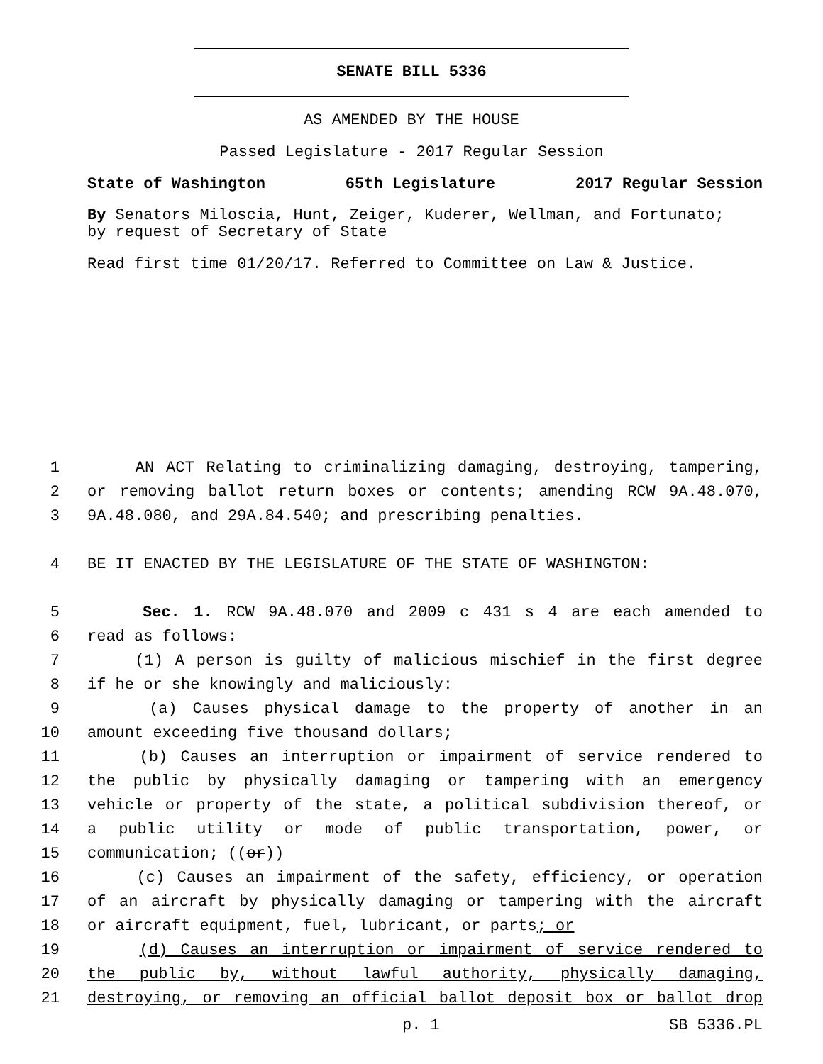SENATE BILL 5336
AS AMENDED BY THE HOUSE
Passed Legislature - 2017 Regular Session
State of Washington 65th Legislature 2017 Regular Session
By Senators Miloscia, Hunt, Zeiger, Kuderer, Wellman, and Fortunato;
by request of Secretary of State
Read first time 01/20/17. Referred to Committee on Law & Justice.
1 AN ACT Relating to criminalizing damaging, destroying, tampering,
2 or removing ballot return boxes or contents; amending RCW 9A.48.070,
3 9A.48.080, and 29A.84.540; and prescribing penalties.
4 BE IT ENACTED BY THE LEGISLATURE OF THE STATE OF WASHINGTON:
5 Sec. 1. RCW 9A.48.070 and 2009 c 431 s 4 are each amended to
6 read as follows:
7 (1) A person is guilty of malicious mischief in the first degree
8 if he or she knowingly and maliciously:
9 (a) Causes physical damage to the property of another in an
10 amount exceeding five thousand dollars;
11 (b) Causes an interruption or impairment of service rendered to
12 the public by physically damaging or tampering with an emergency
13 vehicle or property of the state, a political subdivision thereof, or
14 a public utility or mode of public transportation, power, or
15 communication; ((or))
16 (c) Causes an impairment of the safety, efficiency, or operation
17 of an aircraft by physically damaging or tampering with the aircraft
18 or aircraft equipment, fuel, lubricant, or parts; or
19 (d) Causes an interruption or impairment of service rendered to
20 the public by, without lawful authority, physically damaging,
21 destroying, or removing an official ballot deposit box or ballot drop
p. 1 SB 5336.PL